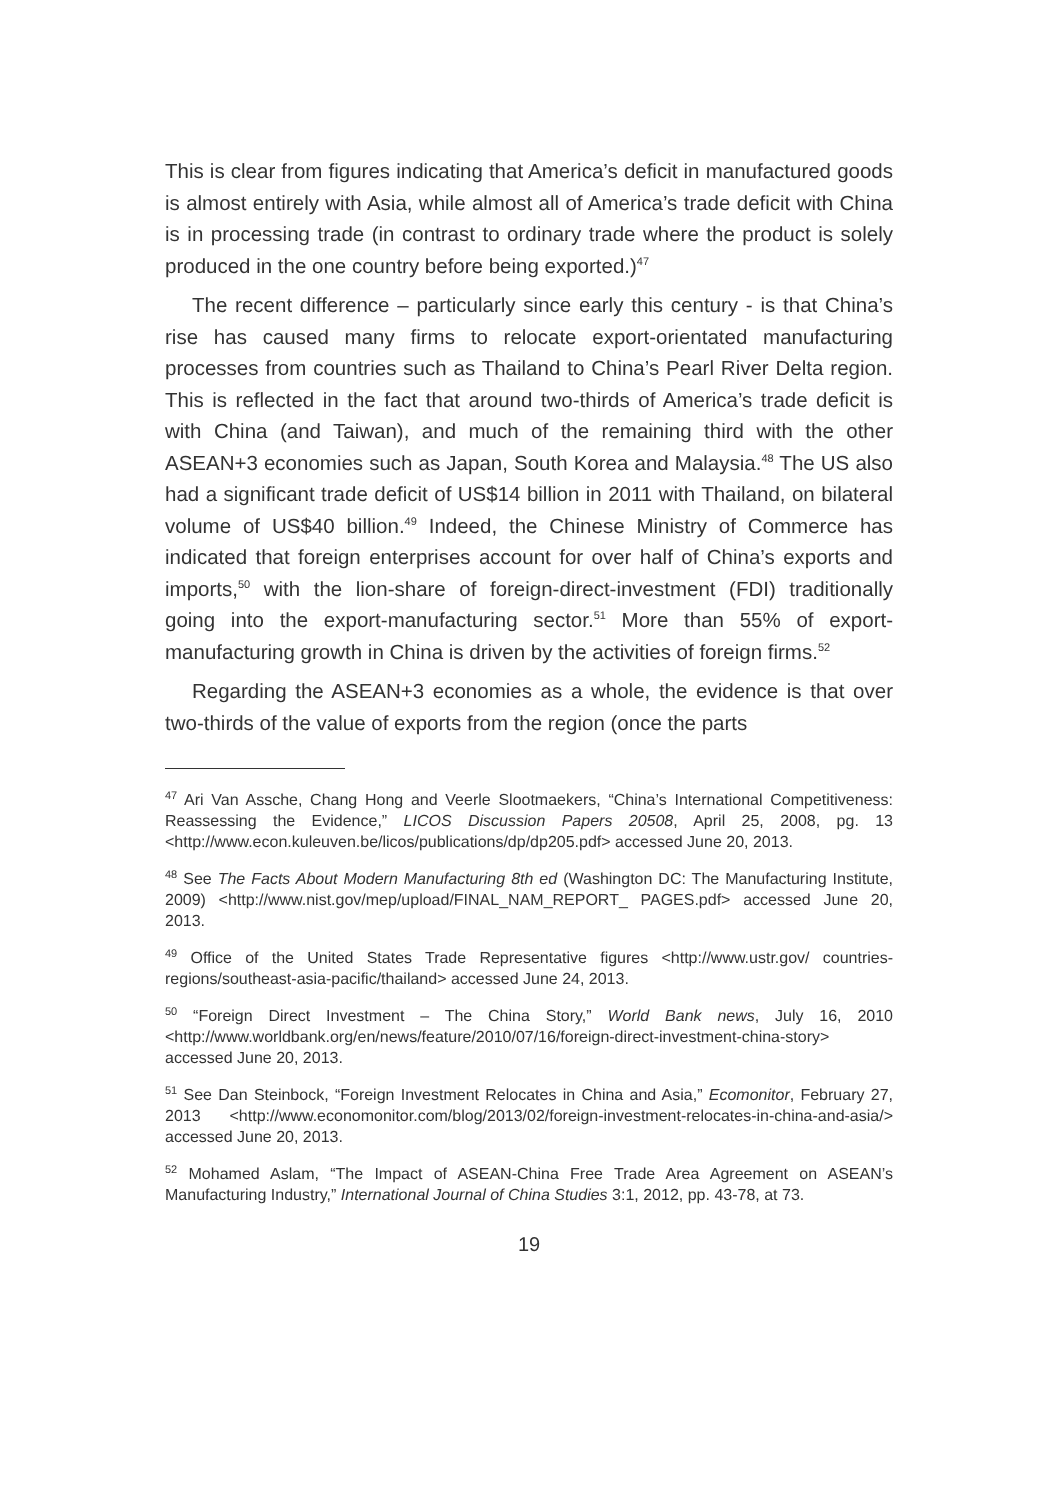This is clear from figures indicating that America’s deficit in manufactured goods is almost entirely with Asia, while almost all of America’s trade deficit with China is in processing trade (in contrast to ordinary trade where the product is solely produced in the one country before being exported.)<sup>47</sup>
The recent difference – particularly since early this century - is that China’s rise has caused many firms to relocate export-orientated manufacturing processes from countries such as Thailand to China’s Pearl River Delta region. This is reflected in the fact that around two-thirds of America’s trade deficit is with China (and Taiwan), and much of the remaining third with the other ASEAN+3 economies such as Japan, South Korea and Malaysia.<sup>48</sup> The US also had a significant trade deficit of US$14 billion in 2011 with Thailand, on bilateral volume of US$40 billion.<sup>49</sup> Indeed, the Chinese Ministry of Commerce has indicated that foreign enterprises account for over half of China’s exports and imports,<sup>50</sup> with the lion-share of foreign-direct-investment (FDI) traditionally going into the export-manufacturing sector.<sup>51</sup> More than 55% of export-manufacturing growth in China is driven by the activities of foreign firms.<sup>52</sup>
Regarding the ASEAN+3 economies as a whole, the evidence is that over two-thirds of the value of exports from the region (once the parts
<sup>47</sup> Ari Van Assche, Chang Hong and Veerle Slootmaekers, “China’s International Competitiveness: Reassessing the Evidence,” LICOS Discussion Papers 20508, April 25, 2008, pg. 13 <http://www.econ.kuleuven.be/licos/publications/dp/dp205.pdf> accessed June 20, 2013.
<sup>48</sup> See The Facts About Modern Manufacturing 8th ed (Washington DC: The Manufacturing Institute, 2009) <http://www.nist.gov/mep/upload/FINAL_NAM_REPORT_ PAGES.pdf> accessed June 20, 2013.
<sup>49</sup> Office of the United States Trade Representative figures <http://www.ustr.gov/ countries-regions/southeast-asia-pacific/thailand> accessed June 24, 2013.
<sup>50</sup> “Foreign Direct Investment – The China Story,” World Bank news, July 16, 2010 <http://www.worldbank.org/en/news/feature/2010/07/16/foreign-direct-investment-china-story> accessed June 20, 2013.
<sup>51</sup> See Dan Steinbock, “Foreign Investment Relocates in China and Asia,” Ecomonitor, February 27, 2013 <http://www.economonitor.com/blog/2013/02/foreign-investment-relocates-in-china-and-asia/> accessed June 20, 2013.
<sup>52</sup> Mohamed Aslam, “The Impact of ASEAN-China Free Trade Area Agreement on ASEAN’s Manufacturing Industry,” International Journal of China Studies 3:1, 2012, pp. 43-78, at 73.
19